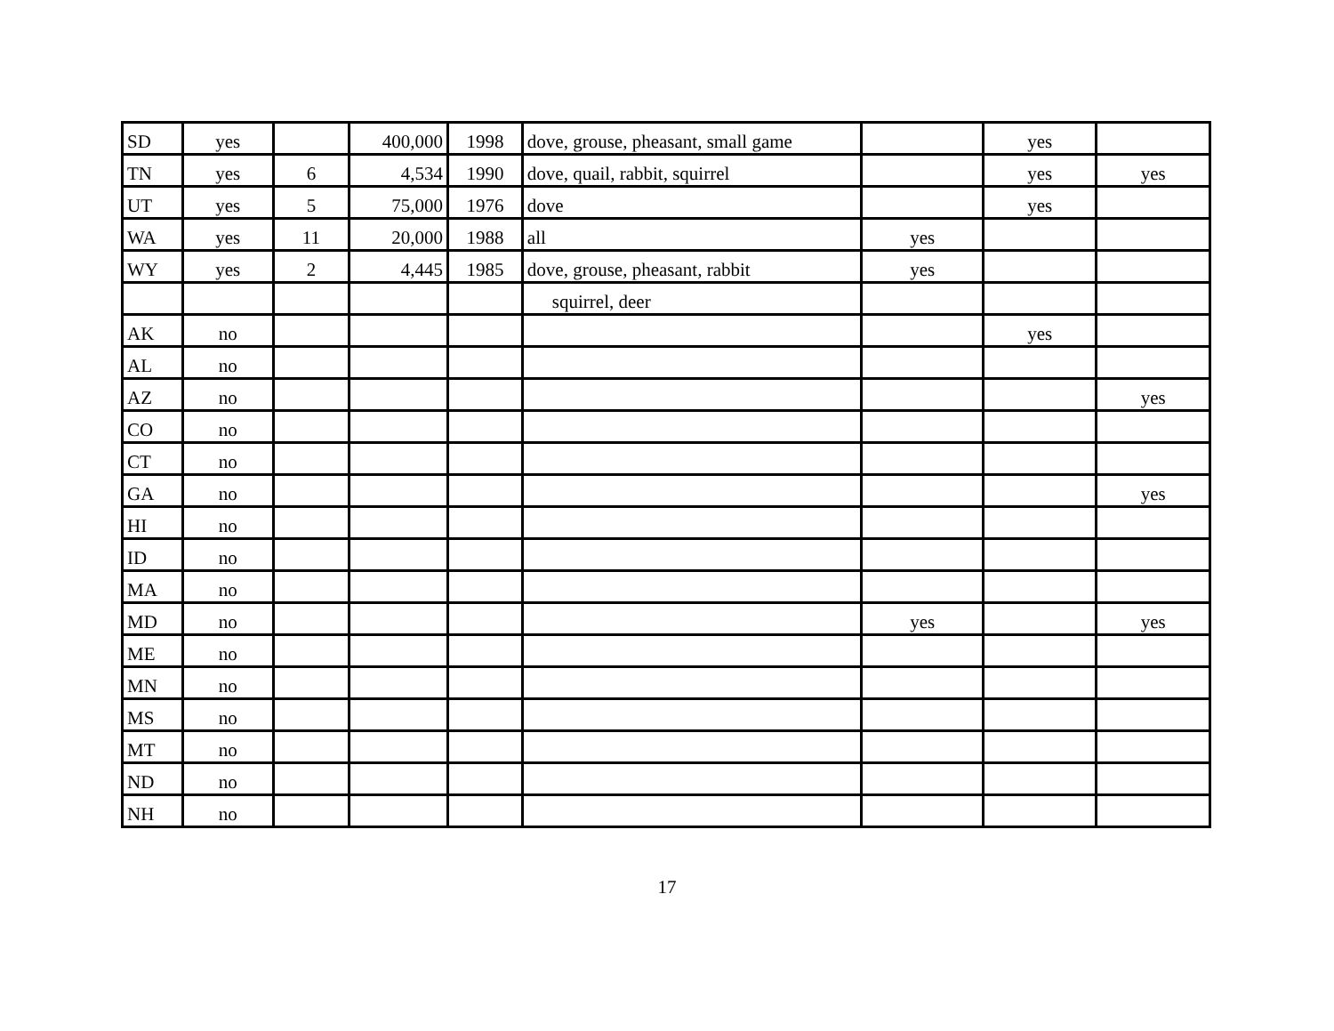| SD | yes | | 400,000 | 1998 | dove, grouse, pheasant, small game | | yes | |
| TN | yes | 6 | 4,534 | 1990 | dove, quail, rabbit, squirrel | | yes | yes |
| UT | yes | 5 | 75,000 | 1976 | dove | | yes | |
| WA | yes | 11 | 20,000 | 1988 | all | yes | | |
| WY | yes | 2 | 4,445 | 1985 | dove, grouse, pheasant, rabbit | yes | | |
| | | | | | squirrel, deer | | | |
| AK | no | | | | | | yes | |
| AL | no | | | | | | | |
| AZ | no | | | | | | | yes |
| CO | no | | | | | | | |
| CT | no | | | | | | | |
| GA | no | | | | | | | yes |
| HI | no | | | | | | | |
| ID | no | | | | | | | |
| MA | no | | | | | | | |
| MD | no | | | | | yes | | yes |
| ME | no | | | | | | | |
| MN | no | | | | | | | |
| MS | no | | | | | | | |
| MT | no | | | | | | | |
| ND | no | | | | | | | |
| NH | no | | | | | | | |
17